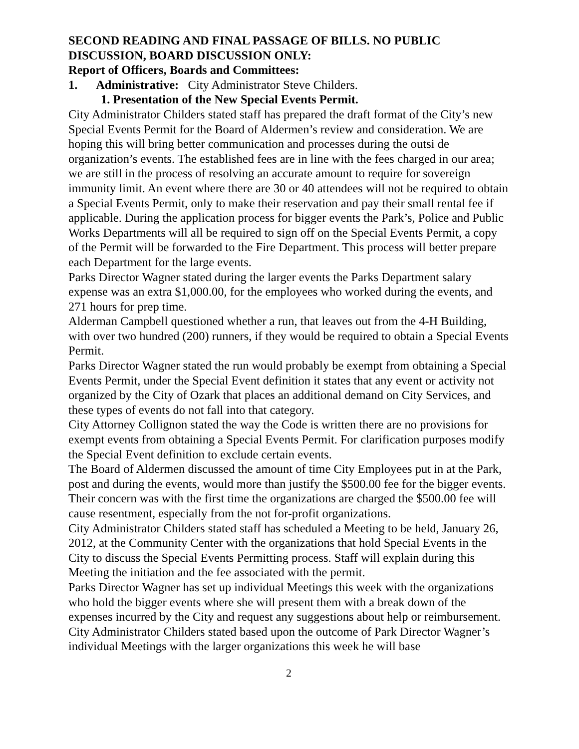SECOND READING AND FINAL PASSAGE OF BILLS. NO PUBLIC DISCUSSION, BOARD DISCUSSION ONLY:
Report of Officers, Boards and Committees:
1. Administrative: City Administrator Steve Childers.
1. Presentation of the New Special Events Permit.
City Administrator Childers stated staff has prepared the draft format of the City’s new Special Events Permit for the Board of Aldermen’s review and consideration. We are hoping this will bring better communication and processes during the outsi de organization’s events. The established fees are in line with the fees charged in our area; we are still in the process of resolving an accurate amount to require for sovereign immunity limit. An event where there are 30 or 40 attendees will not be required to obtain a Special Events Permit, only to make their reservation and pay their small rental fee if applicable. During the application process for bigger events the Park’s, Police and Public Works Departments will all be required to sign off on the Special Events Permit, a copy of the Permit will be forwarded to the Fire Department. This process will better prepare each Department for the large events.
Parks Director Wagner stated during the larger events the Parks Department salary expense was an extra $1,000.00, for the employees who worked during the events, and 271 hours for prep time.
Alderman Campbell questioned whether a run, that leaves out from the 4-H Building, with over two hundred (200) runners, if they would be required to obtain a Special Events Permit.
Parks Director Wagner stated the run would probably be exempt from obtaining a Special Events Permit, under the Special Event definition it states that any event or activity not organized by the City of Ozark that places an additional demand on City Services, and these types of events do not fall into that category.
City Attorney Collignon stated the way the Code is written there are no provisions for exempt events from obtaining a Special Events Permit. For clarification purposes modify the Special Event definition to exclude certain events.
The Board of Aldermen discussed the amount of time City Employees put in at the Park, post and during the events, would more than justify the $500.00 fee for the bigger events. Their concern was with the first time the organizations are charged the $500.00 fee will cause resentment, especially from the not for-profit organizations.
City Administrator Childers stated staff has scheduled a Meeting to be held, January 26, 2012, at the Community Center with the organizations that hold Special Events in the City to discuss the Special Events Permitting process. Staff will explain during this Meeting the initiation and the fee associated with the permit.
Parks Director Wagner has set up individual Meetings this week with the organizations who hold the bigger events where she will present them with a break down of the expenses incurred by the City and request any suggestions about help or reimbursement.
City Administrator Childers stated based upon the outcome of Park Director Wagner’s individual Meetings with the larger organizations this week he will base
2